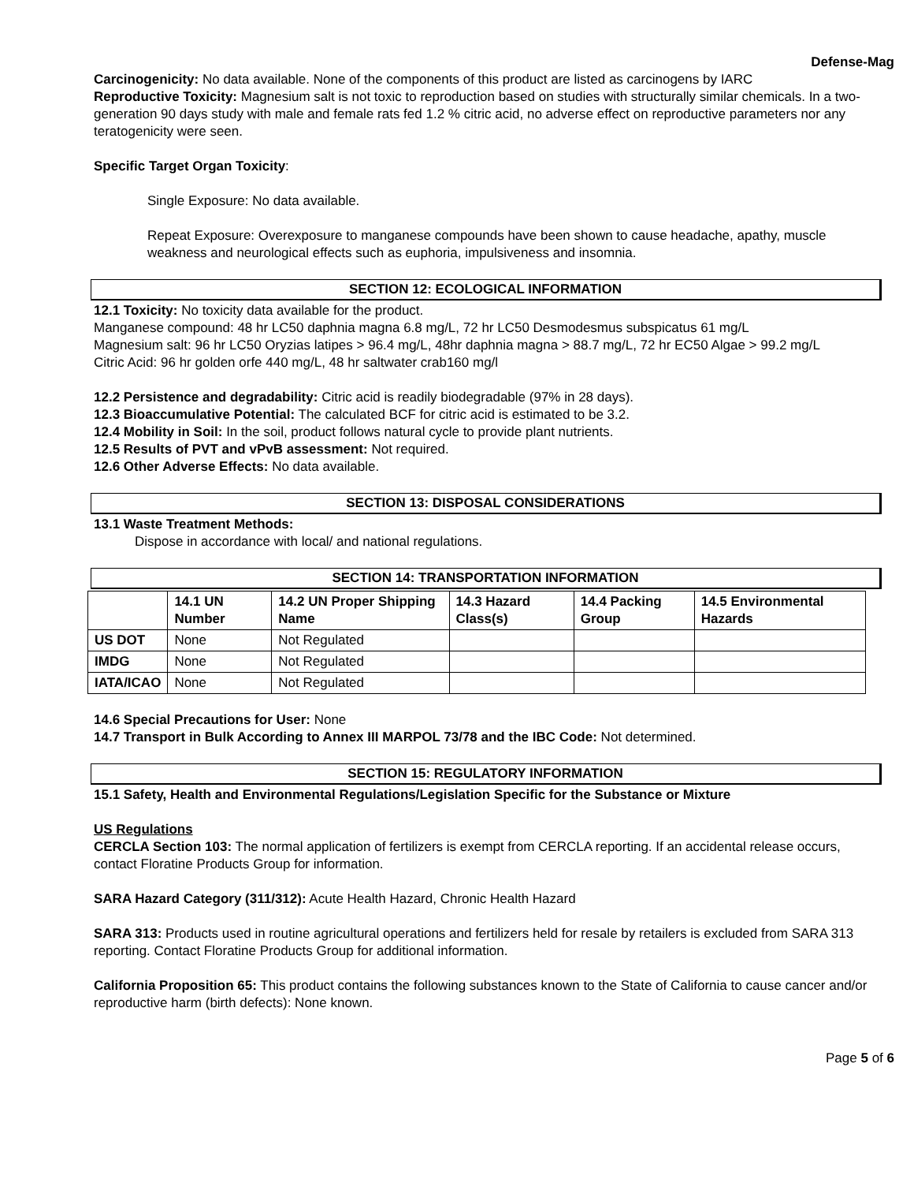Defense-Mag
Carcinogenicity: No data available. None of the components of this product are listed as carcinogens by IARC
Reproductive Toxicity: Magnesium salt is not toxic to reproduction based on studies with structurally similar chemicals. In a two-generation 90 days study with male and female rats fed 1.2 % citric acid, no adverse effect on reproductive parameters nor any teratogenicity were seen.
Specific Target Organ Toxicity:
Single Exposure: No data available.
Repeat Exposure: Overexposure to manganese compounds have been shown to cause headache, apathy, muscle weakness and neurological effects such as euphoria, impulsiveness and insomnia.
SECTION 12: ECOLOGICAL INFORMATION
12.1 Toxicity: No toxicity data available for the product.
Manganese compound: 48 hr LC50 daphnia magna 6.8 mg/L, 72 hr LC50 Desmodesmus subspicatus 61 mg/L
Magnesium salt: 96 hr LC50 Oryzias latipes > 96.4 mg/L, 48hr daphnia magna > 88.7 mg/L, 72 hr EC50 Algae > 99.2 mg/L
Citric Acid: 96 hr golden orfe 440 mg/L, 48 hr saltwater crab160 mg/l
12.2 Persistence and degradability: Citric acid is readily biodegradable (97% in 28 days).
12.3 Bioaccumulative Potential: The calculated BCF for citric acid is estimated to be 3.2.
12.4 Mobility in Soil: In the soil, product follows natural cycle to provide plant nutrients.
12.5 Results of PVT and vPvB assessment: Not required.
12.6 Other Adverse Effects: No data available.
SECTION 13: DISPOSAL CONSIDERATIONS
13.1 Waste Treatment Methods:
Dispose in accordance with local/ and national regulations.
SECTION 14: TRANSPORTATION INFORMATION
| | 14.1 UN Number | 14.2 UN Proper Shipping Name | 14.3 Hazard Class(s) | 14.4 Packing Group | 14.5 Environmental Hazards |
| --- | --- | --- | --- | --- | --- |
| US DOT | None | Not Regulated | | | |
| IMDG | None | Not Regulated | | | |
| IATA/ICAO | None | Not Regulated | | | |
14.6 Special Precautions for User: None
14.7 Transport in Bulk According to Annex III MARPOL 73/78 and the IBC Code: Not determined.
SECTION 15: REGULATORY INFORMATION
15.1 Safety, Health and Environmental Regulations/Legislation Specific for the Substance or Mixture
US Regulations
CERCLA Section 103: The normal application of fertilizers is exempt from CERCLA reporting. If an accidental release occurs, contact Floratine Products Group for information.
SARA Hazard Category (311/312): Acute Health Hazard, Chronic Health Hazard
SARA 313: Products used in routine agricultural operations and fertilizers held for resale by retailers is excluded from SARA 313 reporting. Contact Floratine Products Group for additional information.
California Proposition 65: This product contains the following substances known to the State of California to cause cancer and/or reproductive harm (birth defects): None known.
Page 5 of 6